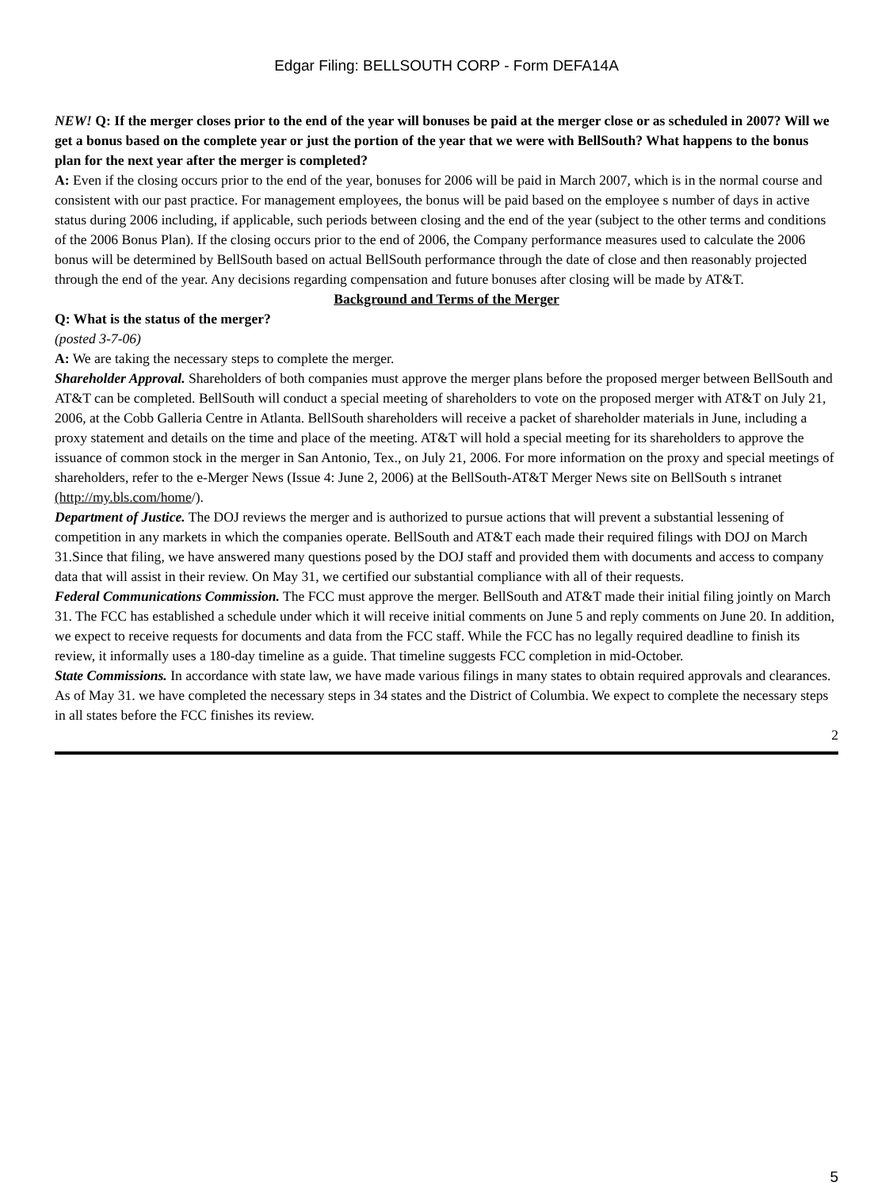Edgar Filing: BELLSOUTH CORP - Form DEFA14A
NEW! Q: If the merger closes prior to the end of the year will bonuses be paid at the merger close or as scheduled in 2007? Will we get a bonus based on the complete year or just the portion of the year that we were with BellSouth? What happens to the bonus plan for the next year after the merger is completed?
A: Even if the closing occurs prior to the end of the year, bonuses for 2006 will be paid in March 2007, which is in the normal course and consistent with our past practice. For management employees, the bonus will be paid based on the employee s number of days in active status during 2006 including, if applicable, such periods between closing and the end of the year (subject to the other terms and conditions of the 2006 Bonus Plan). If the closing occurs prior to the end of 2006, the Company performance measures used to calculate the 2006 bonus will be determined by BellSouth based on actual BellSouth performance through the date of close and then reasonably projected through the end of the year. Any decisions regarding compensation and future bonuses after closing will be made by AT&T.
Background and Terms of the Merger
Q: What is the status of the merger?
(posted 3-7-06)
A: We are taking the necessary steps to complete the merger.
Shareholder Approval. Shareholders of both companies must approve the merger plans before the proposed merger between BellSouth and AT&T can be completed. BellSouth will conduct a special meeting of shareholders to vote on the proposed merger with AT&T on July 21, 2006, at the Cobb Galleria Centre in Atlanta. BellSouth shareholders will receive a packet of shareholder materials in June, including a proxy statement and details on the time and place of the meeting. AT&T will hold a special meeting for its shareholders to approve the issuance of common stock in the merger in San Antonio, Tex., on July 21, 2006. For more information on the proxy and special meetings of shareholders, refer to the e-Merger News (Issue 4: June 2, 2006) at the BellSouth-AT&T Merger News site on BellSouth s intranet (http://my.bls.com/home/).
Department of Justice. The DOJ reviews the merger and is authorized to pursue actions that will prevent a substantial lessening of competition in any markets in which the companies operate. BellSouth and AT&T each made their required filings with DOJ on March 31.Since that filing, we have answered many questions posed by the DOJ staff and provided them with documents and access to company data that will assist in their review. On May 31, we certified our substantial compliance with all of their requests.
Federal Communications Commission. The FCC must approve the merger. BellSouth and AT&T made their initial filing jointly on March 31. The FCC has established a schedule under which it will receive initial comments on June 5 and reply comments on June 20. In addition, we expect to receive requests for documents and data from the FCC staff. While the FCC has no legally required deadline to finish its review, it informally uses a 180-day timeline as a guide. That timeline suggests FCC completion in mid-October.
State Commissions. In accordance with state law, we have made various filings in many states to obtain required approvals and clearances. As of May 31. we have completed the necessary steps in 34 states and the District of Columbia. We expect to complete the necessary steps in all states before the FCC finishes its review.
2
5